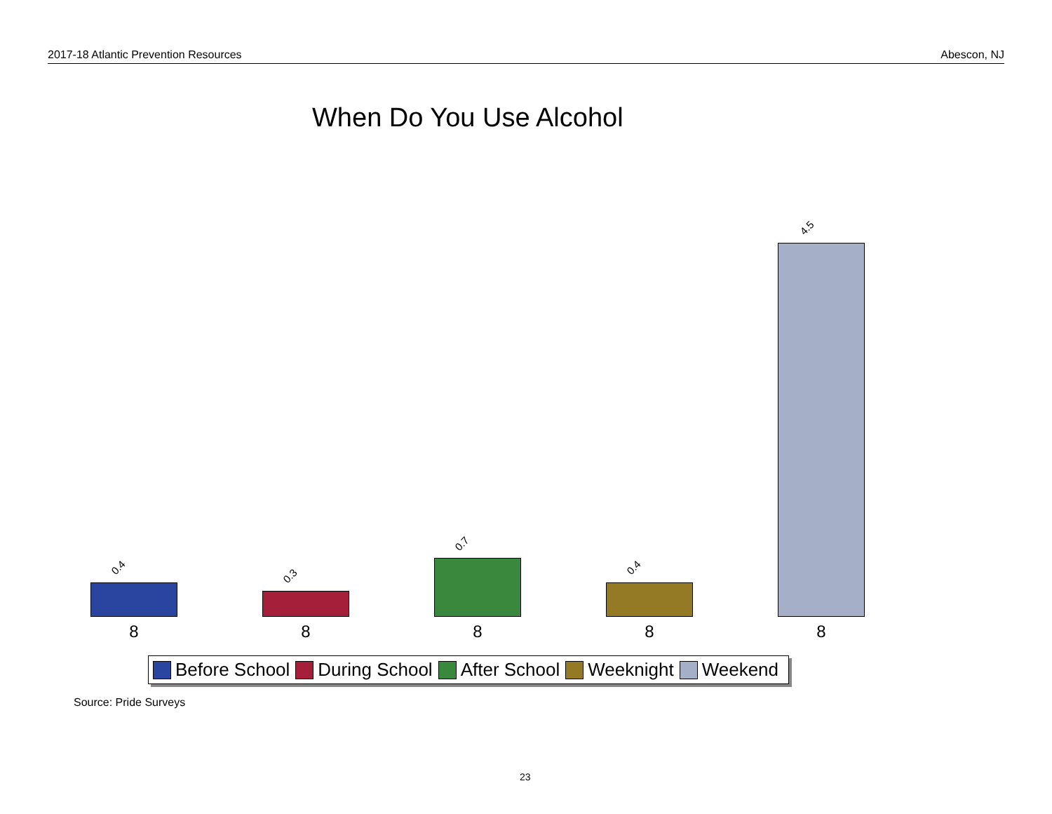2017-18 Atlantic Prevention Resources Abescon, NJ
When Do You Use Alcohol
0.4
0.3
0.7
0.4
4.5
8 8 8 8 8
Before School During School After School Weeknight Weekend
Source: Pride Surveys
23